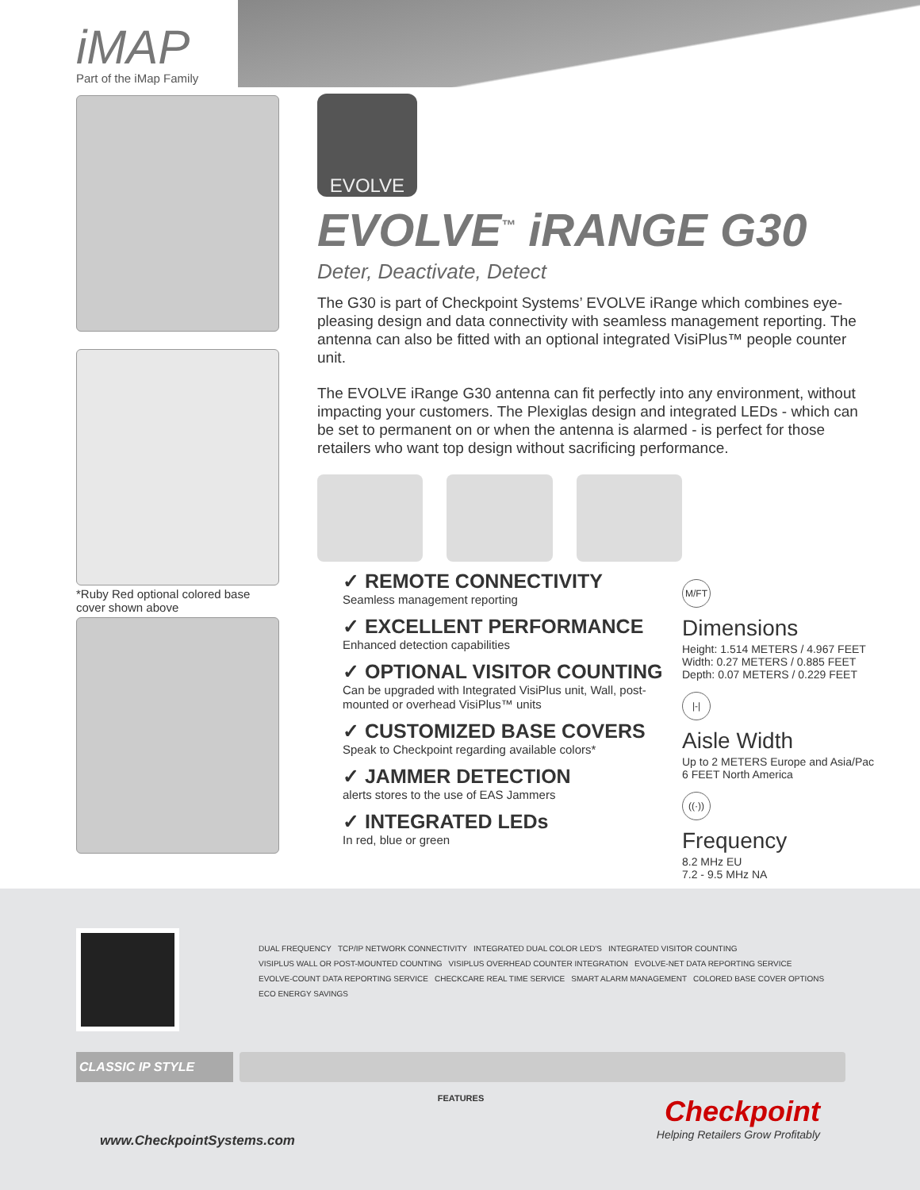iMAP
Part of the iMap Family
*Ruby Red optional colored base cover shown above
EVOLVE
EVOLVE<sup>™</sup> iRANGE G30
Deter, Deactivate, Detect
The G30 is part of Checkpoint Systems’ EVOLVE iRange which combines eye-pleasing design and data connectivity with seamless management reporting. The antenna can also be fitted with an optional integrated VisiPlus™ people counter unit.
The EVOLVE iRange G30 antenna can fit perfectly into any environment, without impacting your customers. The Plexiglas design and integrated LEDs - which can be set to permanent on or when the antenna is alarmed - is perfect for those retailers who want top design without sacrificing performance.
✓ REMOTE CONNECTIVITY
Seamless management reporting
✓ EXCELLENT PERFORMANCE
Enhanced detection capabilities
✓ OPTIONAL VISITOR COUNTING
Can be upgraded with Integrated VisiPlus unit, Wall, post-mounted or overhead VisiPlus™ units
✓ CUSTOMIZED BASE COVERS
Speak to Checkpoint regarding available colors*
✓ JAMMER DETECTION
alerts stores to the use of EAS Jammers
✓ INTEGRATED LEDs
In red, blue or green
M/FT
Dimensions
Height: 1.514 METERS / 4.967 FEET
Width: 0.27 METERS / 0.885 FEET
Depth: 0.07 METERS / 0.229 FEET
|-|
Aisle Width
Up to 2 METERS Europe and Asia/Pac
6 FEET North America
((·))
Frequency
8.2 MHz EU
7.2 - 9.5 MHz NA
DUAL FREQUENCY TCP/IP NETWORK CONNECTIVITY INTEGRATED DUAL COLOR LED'S INTEGRATED VISITOR COUNTING VISIPLUS WALL OR POST-MOUNTED COUNTING VISIPLUS OVERHEAD COUNTER INTEGRATION EVOLVE-NET DATA REPORTING SERVICE EVOLVE-COUNT DATA REPORTING SERVICE CHECKCARE REAL TIME SERVICE SMART ALARM MANAGEMENT COLORED BASE COVER OPTIONS ECO ENERGY SAVINGS
CLASSIC IP STYLE
FEATURES
www.CheckpointSystems.com
Checkpoint
Helping Retailers Grow Profitably